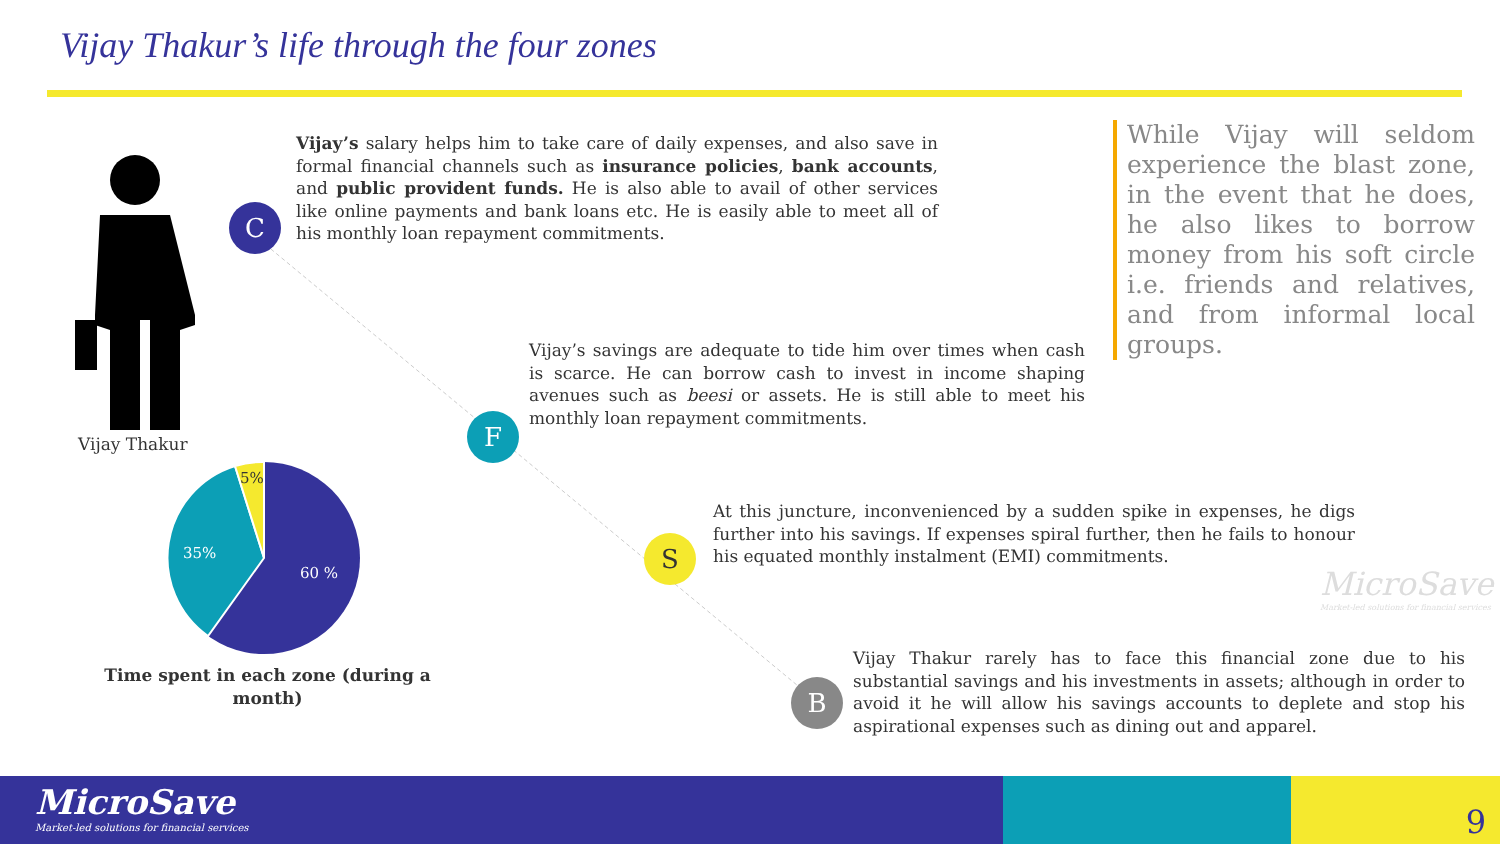Vijay Thakur’s life through the four zones
Vijay Thakur
5%
35%
60 %
Time spent in each zone (during a month)
C
F
S
B
Vijay’s salary helps him to take care of daily expenses, and also save in formal financial channels such as insurance policies, bank accounts, and public provident funds. He is also able to avail of other services like online payments and bank loans etc. He is easily able to meet all of his monthly loan repayment commitments.
Vijay’s savings are adequate to tide him over times when cash is scarce. He can borrow cash to invest in income shaping avenues such as beesi or assets. He is still able to meet his monthly loan repayment commitments.
At this juncture, inconvenienced by a sudden spike in expenses, he digs further into his savings. If expenses spiral further, then he fails to honour his equated monthly instalment (EMI) commitments.
Vijay Thakur rarely has to face this financial zone due to his substantial savings and his investments in assets; although in order to avoid it he will allow his savings accounts to deplete and stop his aspirational expenses such as dining out and apparel.
While Vijay will seldom experience the blast zone, in the event that he does, he also likes to borrow money from his soft circle i.e. friends and relatives, and from informal local groups.
MicroSave
Market-led solutions for financial services
MicroSave
Market-led solutions for financial services
9